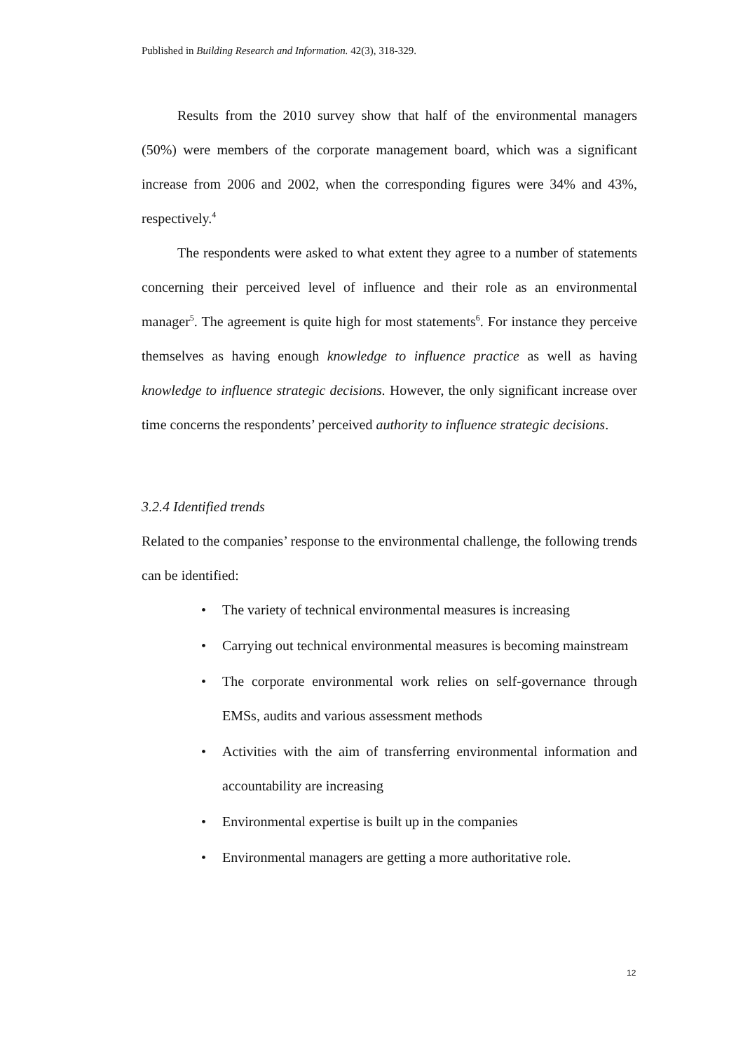Published in Building Research and Information. 42(3), 318-329.
Results from the 2010 survey show that half of the environmental managers (50%) were members of the corporate management board, which was a significant increase from 2006 and 2002, when the corresponding figures were 34% and 43%, respectively.<sup>4</sup>
The respondents were asked to what extent they agree to a number of statements concerning their perceived level of influence and their role as an environmental manager<sup>5</sup>. The agreement is quite high for most statements<sup>6</sup>. For instance they perceive themselves as having enough knowledge to influence practice as well as having knowledge to influence strategic decisions. However, the only significant increase over time concerns the respondents’ perceived authority to influence strategic decisions.
3.2.4 Identified trends
Related to the companies’ response to the environmental challenge, the following trends can be identified:
• The variety of technical environmental measures is increasing
• Carrying out technical environmental measures is becoming mainstream
• The corporate environmental work relies on self-governance through EMSs, audits and various assessment methods
• Activities with the aim of transferring environmental information and accountability are increasing
• Environmental expertise is built up in the companies
• Environmental managers are getting a more authoritative role.
12